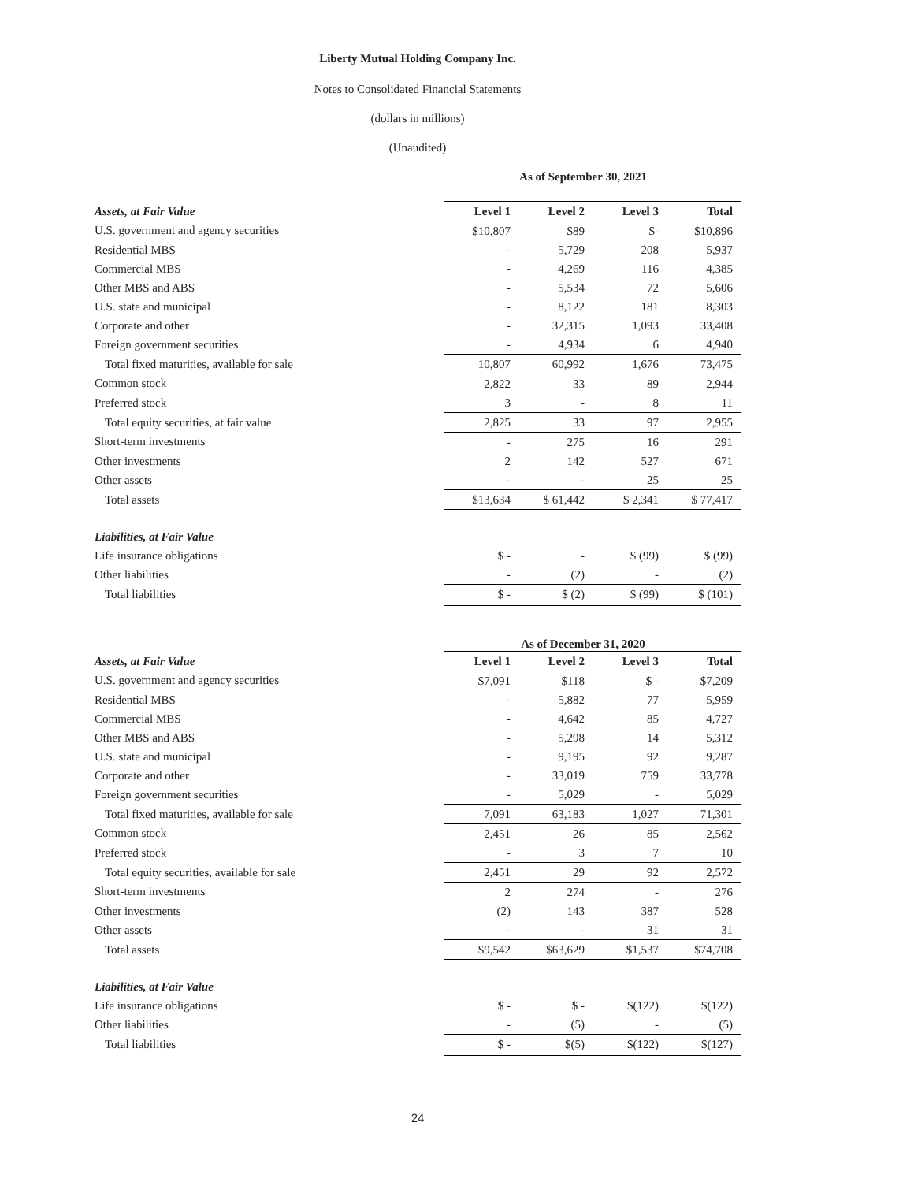Liberty Mutual Holding Company Inc.
Notes to Consolidated Financial Statements
(dollars in millions)
(Unaudited)
As of September 30, 2021
| Assets, at Fair Value | Level 1 | Level 2 | Level 3 | Total |
| --- | --- | --- | --- | --- |
| U.S. government and agency securities | $10,807 | $89 | $- | $10,896 |
| Residential MBS | - | 5,729 | 208 | 5,937 |
| Commercial MBS | - | 4,269 | 116 | 4,385 |
| Other MBS and ABS | - | 5,534 | 72 | 5,606 |
| U.S. state and municipal | - | 8,122 | 181 | 8,303 |
| Corporate and other | - | 32,315 | 1,093 | 33,408 |
| Foreign government securities | - | 4,934 | 6 | 4,940 |
| Total fixed maturities, available for sale | 10,807 | 60,992 | 1,676 | 73,475 |
| Common stock | 2,822 | 33 | 89 | 2,944 |
| Preferred stock | 3 | - | 8 | 11 |
| Total equity securities, at fair value | 2,825 | 33 | 97 | 2,955 |
| Short-term investments | - | 275 | 16 | 291 |
| Other investments | 2 | 142 | 527 | 671 |
| Other assets | - | - | 25 | 25 |
| Total assets | $13,634 | $ 61,442 | $ 2,341 | $ 77,417 |
| Liabilities, at Fair Value | | | | |
| Life insurance obligations | $ - | - | $ (99) | $ (99) |
| Other liabilities | - | (2) | - | (2) |
| Total liabilities | $ - | $ (2) | $ (99) | $ (101) |
As of December 31, 2020
| Assets, at Fair Value | Level 1 | Level 2 | Level 3 | Total |
| --- | --- | --- | --- | --- |
| U.S. government and agency securities | $7,091 | $118 | $ - | $7,209 |
| Residential MBS | - | 5,882 | 77 | 5,959 |
| Commercial MBS | - | 4,642 | 85 | 4,727 |
| Other MBS and ABS | - | 5,298 | 14 | 5,312 |
| U.S. state and municipal | - | 9,195 | 92 | 9,287 |
| Corporate and other | - | 33,019 | 759 | 33,778 |
| Foreign government securities | - | 5,029 | - | 5,029 |
| Total fixed maturities, available for sale | 7,091 | 63,183 | 1,027 | 71,301 |
| Common stock | 2,451 | 26 | 85 | 2,562 |
| Preferred stock | - | 3 | 7 | 10 |
| Total equity securities, available for sale | 2,451 | 29 | 92 | 2,572 |
| Short-term investments | 2 | 274 | - | 276 |
| Other investments | (2) | 143 | 387 | 528 |
| Other assets | - | - | 31 | 31 |
| Total assets | $9,542 | $63,629 | $1,537 | $74,708 |
| Liabilities, at Fair Value | | | | |
| Life insurance obligations | $ - | $ - | $(122) | $(122) |
| Other liabilities | - | (5) | - | (5) |
| Total liabilities | $ - | $(5) | $(122) | $(127) |
24